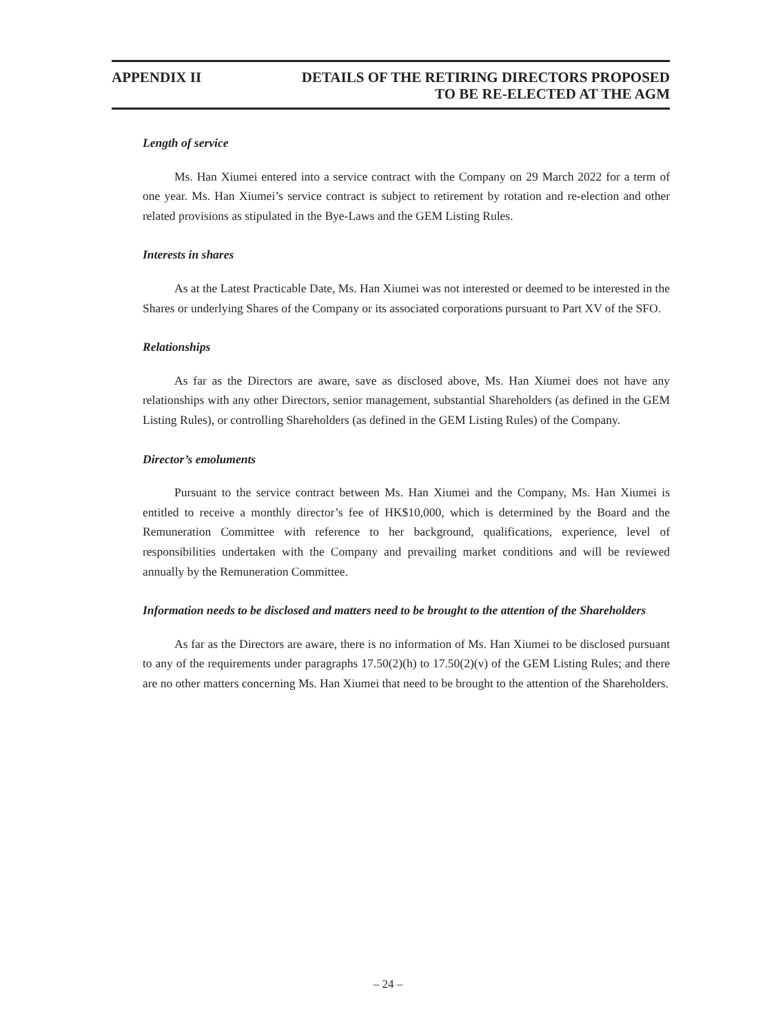APPENDIX II DETAILS OF THE RETIRING DIRECTORS PROPOSED
TO BE RE-ELECTED AT THE AGM
Length of service
Ms. Han Xiumei entered into a service contract with the Company on 29 March 2022 for a term of one year. Ms. Han Xiumei’s service contract is subject to retirement by rotation and re-election and other related provisions as stipulated in the Bye-Laws and the GEM Listing Rules.
Interests in shares
As at the Latest Practicable Date, Ms. Han Xiumei was not interested or deemed to be interested in the Shares or underlying Shares of the Company or its associated corporations pursuant to Part XV of the SFO.
Relationships
As far as the Directors are aware, save as disclosed above, Ms. Han Xiumei does not have any relationships with any other Directors, senior management, substantial Shareholders (as defined in the GEM Listing Rules), or controlling Shareholders (as defined in the GEM Listing Rules) of the Company.
Director’s emoluments
Pursuant to the service contract between Ms. Han Xiumei and the Company, Ms. Han Xiumei is entitled to receive a monthly director’s fee of HK$10,000, which is determined by the Board and the Remuneration Committee with reference to her background, qualifications, experience, level of responsibilities undertaken with the Company and prevailing market conditions and will be reviewed annually by the Remuneration Committee.
Information needs to be disclosed and matters need to be brought to the attention of the Shareholders
As far as the Directors are aware, there is no information of Ms. Han Xiumei to be disclosed pursuant to any of the requirements under paragraphs 17.50(2)(h) to 17.50(2)(v) of the GEM Listing Rules; and there are no other matters concerning Ms. Han Xiumei that need to be brought to the attention of the Shareholders.
– 24 –